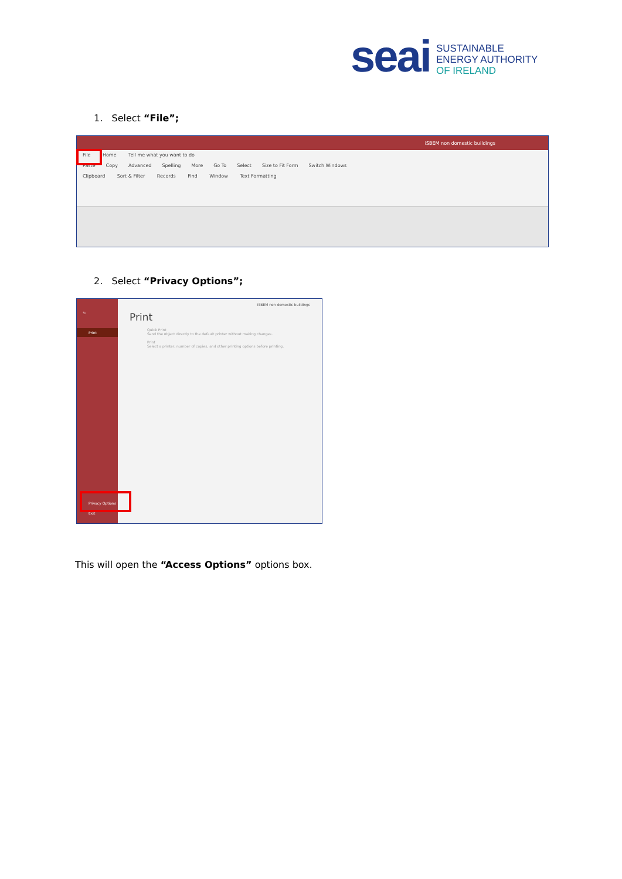seai
SUSTAINABLE
ENERGY AUTHORITY
OF IRELAND
1. Select “File”;
iSBEM non domestic buildings
File Home Tell me what you want to do
Paste Copy Advanced Spelling More Go To Select Size to Fit Form Switch Windows
Clipboard Sort & Filter Records Find Window Text Formatting
2. Select “Privacy Options”;
⮌
Print
Privacy Options
Exit
iSBEM non domestic buildings
Print
Quick Print
Send the object directly to the default printer without making changes.
Print
Select a printer, number of copies, and other printing options before printing.
This will open the “Access Options” options box.